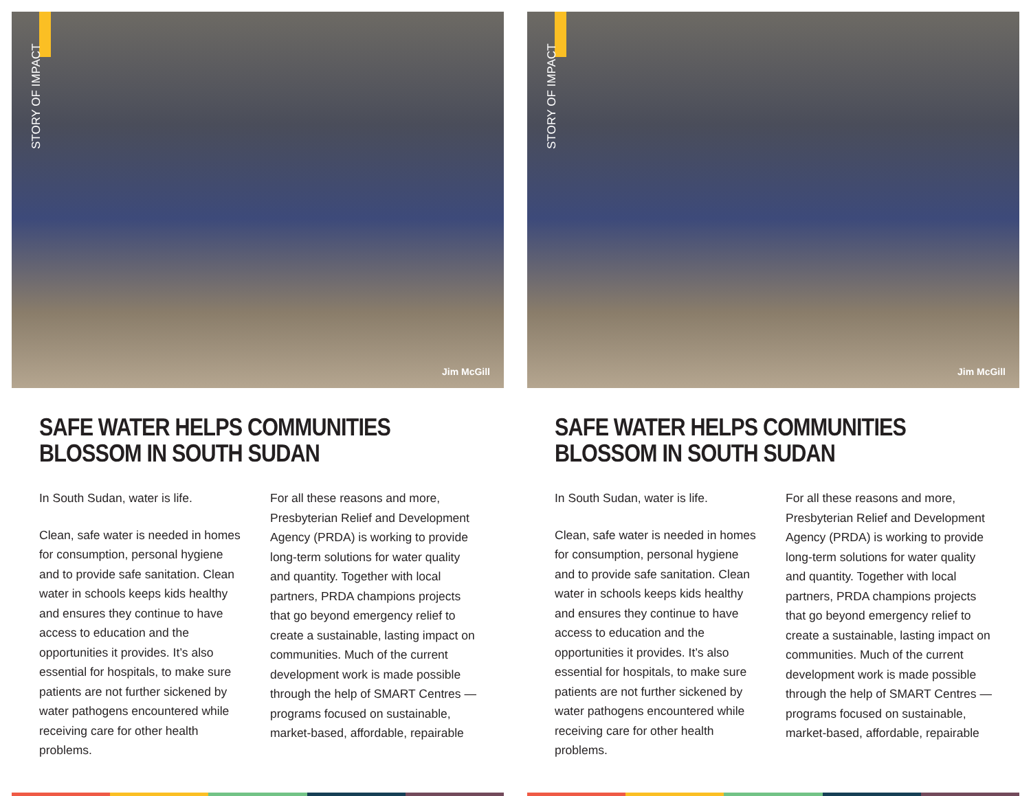STORY OF IMPACT
Jim McGill
SAFE WATER HELPS COMMUNITIES
BLOSSOM IN SOUTH SUDAN
In South Sudan, water is life.
Clean, safe water is needed in homes for consumption, personal hygiene and to provide safe sanitation. Clean water in schools keeps kids healthy and ensures they continue to have access to education and the opportunities it provides. It’s also essential for hospitals, to make sure patients are not further sickened by water pathogens encountered while receiving care for other health problems.
For all these reasons and more, Presbyterian Relief and Development Agency (PRDA) is working to provide long-term solutions for water quality and quantity. Together with local partners, PRDA champions projects that go beyond emergency relief to create a sustainable, lasting impact on communities. Much of the current development work is made possible through the help of SMART Centres — programs focused on sustainable, market-based, affordable, repairable
STORY OF IMPACT
Jim McGill
SAFE WATER HELPS COMMUNITIES
BLOSSOM IN SOUTH SUDAN
In South Sudan, water is life.
Clean, safe water is needed in homes for consumption, personal hygiene and to provide safe sanitation. Clean water in schools keeps kids healthy and ensures they continue to have access to education and the opportunities it provides. It’s also essential for hospitals, to make sure patients are not further sickened by water pathogens encountered while receiving care for other health problems.
For all these reasons and more, Presbyterian Relief and Development Agency (PRDA) is working to provide long-term solutions for water quality and quantity. Together with local partners, PRDA champions projects that go beyond emergency relief to create a sustainable, lasting impact on communities. Much of the current development work is made possible through the help of SMART Centres — programs focused on sustainable, market-based, affordable, repairable